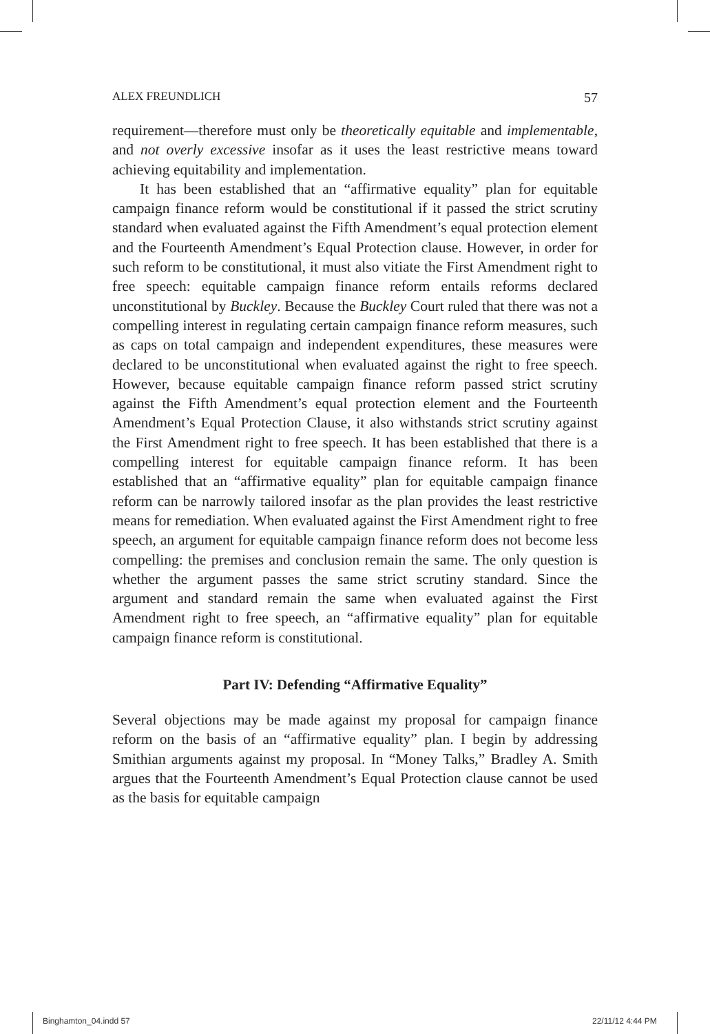ALEX FREUNDLICH 57
requirement—therefore must only be theoretically equitable and implementable, and not overly excessive insofar as it uses the least restrictive means toward achieving equitability and implementation.
It has been established that an “affirmative equality” plan for equitable campaign finance reform would be constitutional if it passed the strict scrutiny standard when evaluated against the Fifth Amendment’s equal protection element and the Fourteenth Amendment’s Equal Protection clause. However, in order for such reform to be constitutional, it must also vitiate the First Amendment right to free speech: equitable campaign finance reform entails reforms declared unconstitutional by Buckley. Because the Buckley Court ruled that there was not a compelling interest in regulating certain campaign finance reform measures, such as caps on total campaign and independent expenditures, these measures were declared to be unconstitutional when evaluated against the right to free speech. However, because equitable campaign finance reform passed strict scrutiny against the Fifth Amendment’s equal protection element and the Fourteenth Amendment’s Equal Protection Clause, it also withstands strict scrutiny against the First Amendment right to free speech. It has been established that there is a compelling interest for equitable campaign finance reform. It has been established that an “affirmative equality” plan for equitable campaign finance reform can be narrowly tailored insofar as the plan provides the least restrictive means for remediation. When evaluated against the First Amendment right to free speech, an argument for equitable campaign finance reform does not become less compelling: the premises and conclusion remain the same. The only question is whether the argument passes the same strict scrutiny standard. Since the argument and standard remain the same when evaluated against the First Amendment right to free speech, an “affirmative equality” plan for equitable campaign finance reform is constitutional.
Part IV: Defending “Affirmative Equality”
Several objections may be made against my proposal for campaign finance reform on the basis of an “affirmative equality” plan. I begin by addressing Smithian arguments against my proposal. In “Money Talks,” Bradley A. Smith argues that the Fourteenth Amendment’s Equal Protection clause cannot be used as the basis for equitable campaign
Binghamton_04.indd 57 22/11/12 4:44 PM